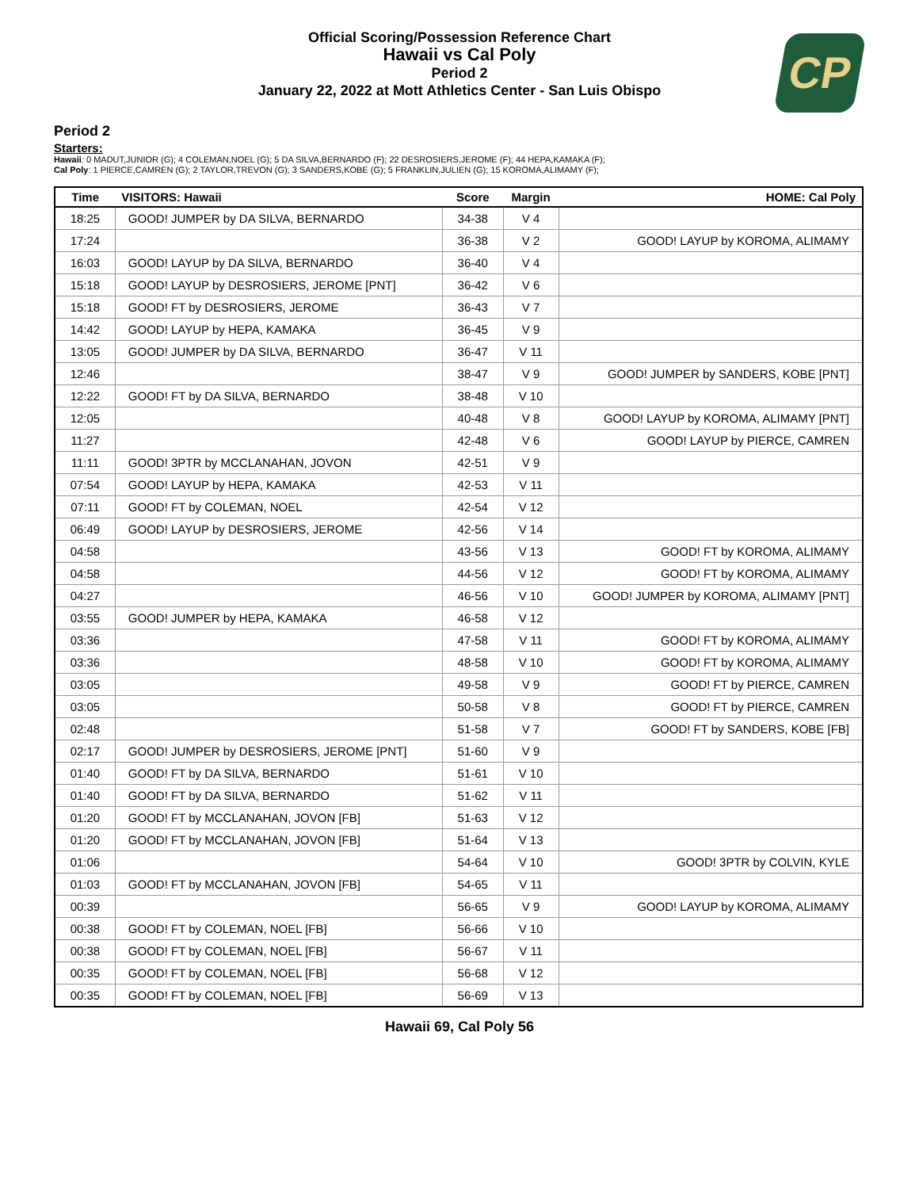CP
Official Scoring/Possession Reference Chart
Hawaii vs Cal Poly
Period 2
January 22, 2022 at Mott Athletics Center - San Luis Obispo
Period 2
Starters:
Hawaii: 0 MADUT,JUNIOR (G); 4 COLEMAN,NOEL (G); 5 DA SILVA,BERNARDO (F); 22 DESROSIERS,JEROME (F); 44 HEPA,KAMAKA (F);
Cal Poly: 1 PIERCE,CAMREN (G); 2 TAYLOR,TREVON (G); 3 SANDERS,KOBE (G); 5 FRANKLIN,JULIEN (G); 15 KOROMA,ALIMAMY (F);
| Time | VISITORS: Hawaii | Score | Margin | HOME: Cal Poly |
| --- | --- | --- | --- | --- |
| 18:25 | GOOD! JUMPER by DA SILVA, BERNARDO | 34-38 | V 4 | |
| 17:24 | | 36-38 | V 2 | GOOD! LAYUP by KOROMA, ALIMAMY |
| 16:03 | GOOD! LAYUP by DA SILVA, BERNARDO | 36-40 | V 4 | |
| 15:18 | GOOD! LAYUP by DESROSIERS, JEROME [PNT] | 36-42 | V 6 | |
| 15:18 | GOOD! FT by DESROSIERS, JEROME | 36-43 | V 7 | |
| 14:42 | GOOD! LAYUP by HEPA, KAMAKA | 36-45 | V 9 | |
| 13:05 | GOOD! JUMPER by DA SILVA, BERNARDO | 36-47 | V 11 | |
| 12:46 | | 38-47 | V 9 | GOOD! JUMPER by SANDERS, KOBE [PNT] |
| 12:22 | GOOD! FT by DA SILVA, BERNARDO | 38-48 | V 10 | |
| 12:05 | | 40-48 | V 8 | GOOD! LAYUP by KOROMA, ALIMAMY [PNT] |
| 11:27 | | 42-48 | V 6 | GOOD! LAYUP by PIERCE, CAMREN |
| 11:11 | GOOD! 3PTR by MCCLANAHAN, JOVON | 42-51 | V 9 | |
| 07:54 | GOOD! LAYUP by HEPA, KAMAKA | 42-53 | V 11 | |
| 07:11 | GOOD! FT by COLEMAN, NOEL | 42-54 | V 12 | |
| 06:49 | GOOD! LAYUP by DESROSIERS, JEROME | 42-56 | V 14 | |
| 04:58 | | 43-56 | V 13 | GOOD! FT by KOROMA, ALIMAMY |
| 04:58 | | 44-56 | V 12 | GOOD! FT by KOROMA, ALIMAMY |
| 04:27 | | 46-56 | V 10 | GOOD! JUMPER by KOROMA, ALIMAMY [PNT] |
| 03:55 | GOOD! JUMPER by HEPA, KAMAKA | 46-58 | V 12 | |
| 03:36 | | 47-58 | V 11 | GOOD! FT by KOROMA, ALIMAMY |
| 03:36 | | 48-58 | V 10 | GOOD! FT by KOROMA, ALIMAMY |
| 03:05 | | 49-58 | V 9 | GOOD! FT by PIERCE, CAMREN |
| 03:05 | | 50-58 | V 8 | GOOD! FT by PIERCE, CAMREN |
| 02:48 | | 51-58 | V 7 | GOOD! FT by SANDERS, KOBE [FB] |
| 02:17 | GOOD! JUMPER by DESROSIERS, JEROME [PNT] | 51-60 | V 9 | |
| 01:40 | GOOD! FT by DA SILVA, BERNARDO | 51-61 | V 10 | |
| 01:40 | GOOD! FT by DA SILVA, BERNARDO | 51-62 | V 11 | |
| 01:20 | GOOD! FT by MCCLANAHAN, JOVON [FB] | 51-63 | V 12 | |
| 01:20 | GOOD! FT by MCCLANAHAN, JOVON [FB] | 51-64 | V 13 | |
| 01:06 | | 54-64 | V 10 | GOOD! 3PTR by COLVIN, KYLE |
| 01:03 | GOOD! FT by MCCLANAHAN, JOVON [FB] | 54-65 | V 11 | |
| 00:39 | | 56-65 | V 9 | GOOD! LAYUP by KOROMA, ALIMAMY |
| 00:38 | GOOD! FT by COLEMAN, NOEL [FB] | 56-66 | V 10 | |
| 00:38 | GOOD! FT by COLEMAN, NOEL [FB] | 56-67 | V 11 | |
| 00:35 | GOOD! FT by COLEMAN, NOEL [FB] | 56-68 | V 12 | |
| 00:35 | GOOD! FT by COLEMAN, NOEL [FB] | 56-69 | V 13 | |
Hawaii 69, Cal Poly 56